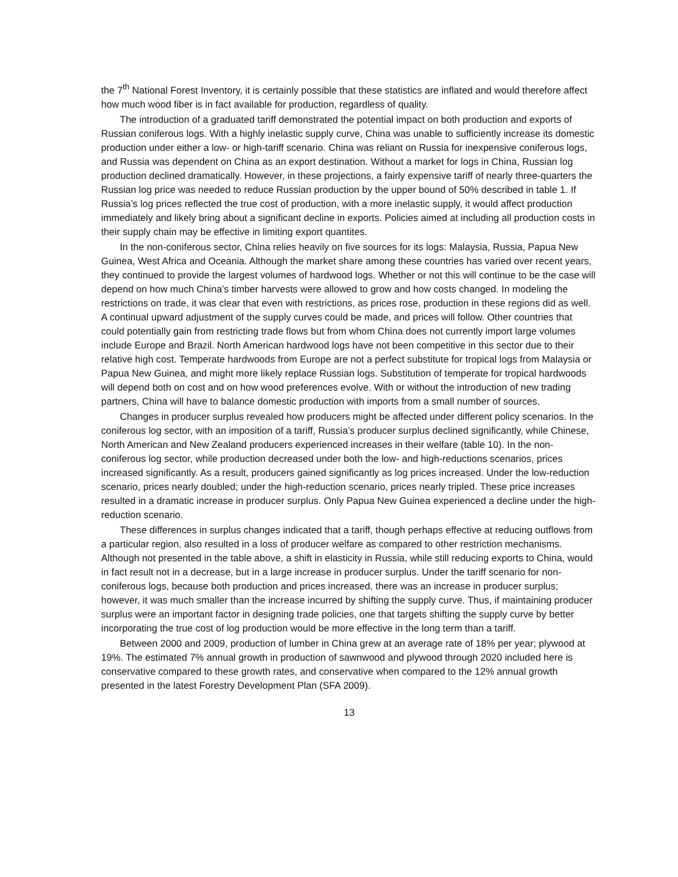the 7<sup>th</sup> National Forest Inventory, it is certainly possible that these statistics are inflated and would therefore affect how much wood fiber is in fact available for production, regardless of quality.
The introduction of a graduated tariff demonstrated the potential impact on both production and exports of Russian coniferous logs. With a highly inelastic supply curve, China was unable to sufficiently increase its domestic production under either a low- or high-tariff scenario. China was reliant on Russia for inexpensive coniferous logs, and Russia was dependent on China as an export destination. Without a market for logs in China, Russian log production declined dramatically. However, in these projections, a fairly expensive tariff of nearly three-quarters the Russian log price was needed to reduce Russian production by the upper bound of 50% described in table 1. If Russia’s log prices reflected the true cost of production, with a more inelastic supply, it would affect production immediately and likely bring about a significant decline in exports. Policies aimed at including all production costs in their supply chain may be effective in limiting export quantites.
In the non-coniferous sector, China relies heavily on five sources for its logs: Malaysia, Russia, Papua New Guinea, West Africa and Oceania. Although the market share among these countries has varied over recent years, they continued to provide the largest volumes of hardwood logs. Whether or not this will continue to be the case will depend on how much China’s timber harvests were allowed to grow and how costs changed. In modeling the restrictions on trade, it was clear that even with restrictions, as prices rose, production in these regions did as well. A continual upward adjustment of the supply curves could be made, and prices will follow. Other countries that could potentially gain from restricting trade flows but from whom China does not currently import large volumes include Europe and Brazil. North American hardwood logs have not been competitive in this sector due to their relative high cost. Temperate hardwoods from Europe are not a perfect substitute for tropical logs from Malaysia or Papua New Guinea, and might more likely replace Russian logs. Substitution of temperate for tropical hardwoods will depend both on cost and on how wood preferences evolve. With or without the introduction of new trading partners, China will have to balance domestic production with imports from a small number of sources.
Changes in producer surplus revealed how producers might be affected under different policy scenarios. In the coniferous log sector, with an imposition of a tariff, Russia’s producer surplus declined significantly, while Chinese, North American and New Zealand producers experienced increases in their welfare (table 10). In the non-coniferous log sector, while production decreased under both the low- and high-reductions scenarios, prices increased significantly. As a result, producers gained significantly as log prices increased. Under the low-reduction scenario, prices nearly doubled; under the high-reduction scenario, prices nearly tripled. These price increases resulted in a dramatic increase in producer surplus. Only Papua New Guinea experienced a decline under the high-reduction scenario.
These differences in surplus changes indicated that a tariff, though perhaps effective at reducing outflows from a particular region, also resulted in a loss of producer welfare as compared to other restriction mechanisms. Although not presented in the table above, a shift in elasticity in Russia, while still reducing exports to China, would in fact result not in a decrease, but in a large increase in producer surplus. Under the tariff scenario for non-coniferous logs, because both production and prices increased, there was an increase in producer surplus; however, it was much smaller than the increase incurred by shifting the supply curve. Thus, if maintaining producer surplus were an important factor in designing trade policies, one that targets shifting the supply curve by better incorporating the true cost of log production would be more effective in the long term than a tariff.
Between 2000 and 2009, production of lumber in China grew at an average rate of 18% per year; plywood at 19%. The estimated 7% annual growth in production of sawnwood and plywood through 2020 included here is conservative compared to these growth rates, and conservative when compared to the 12% annual growth presented in the latest Forestry Development Plan (SFA 2009).
13